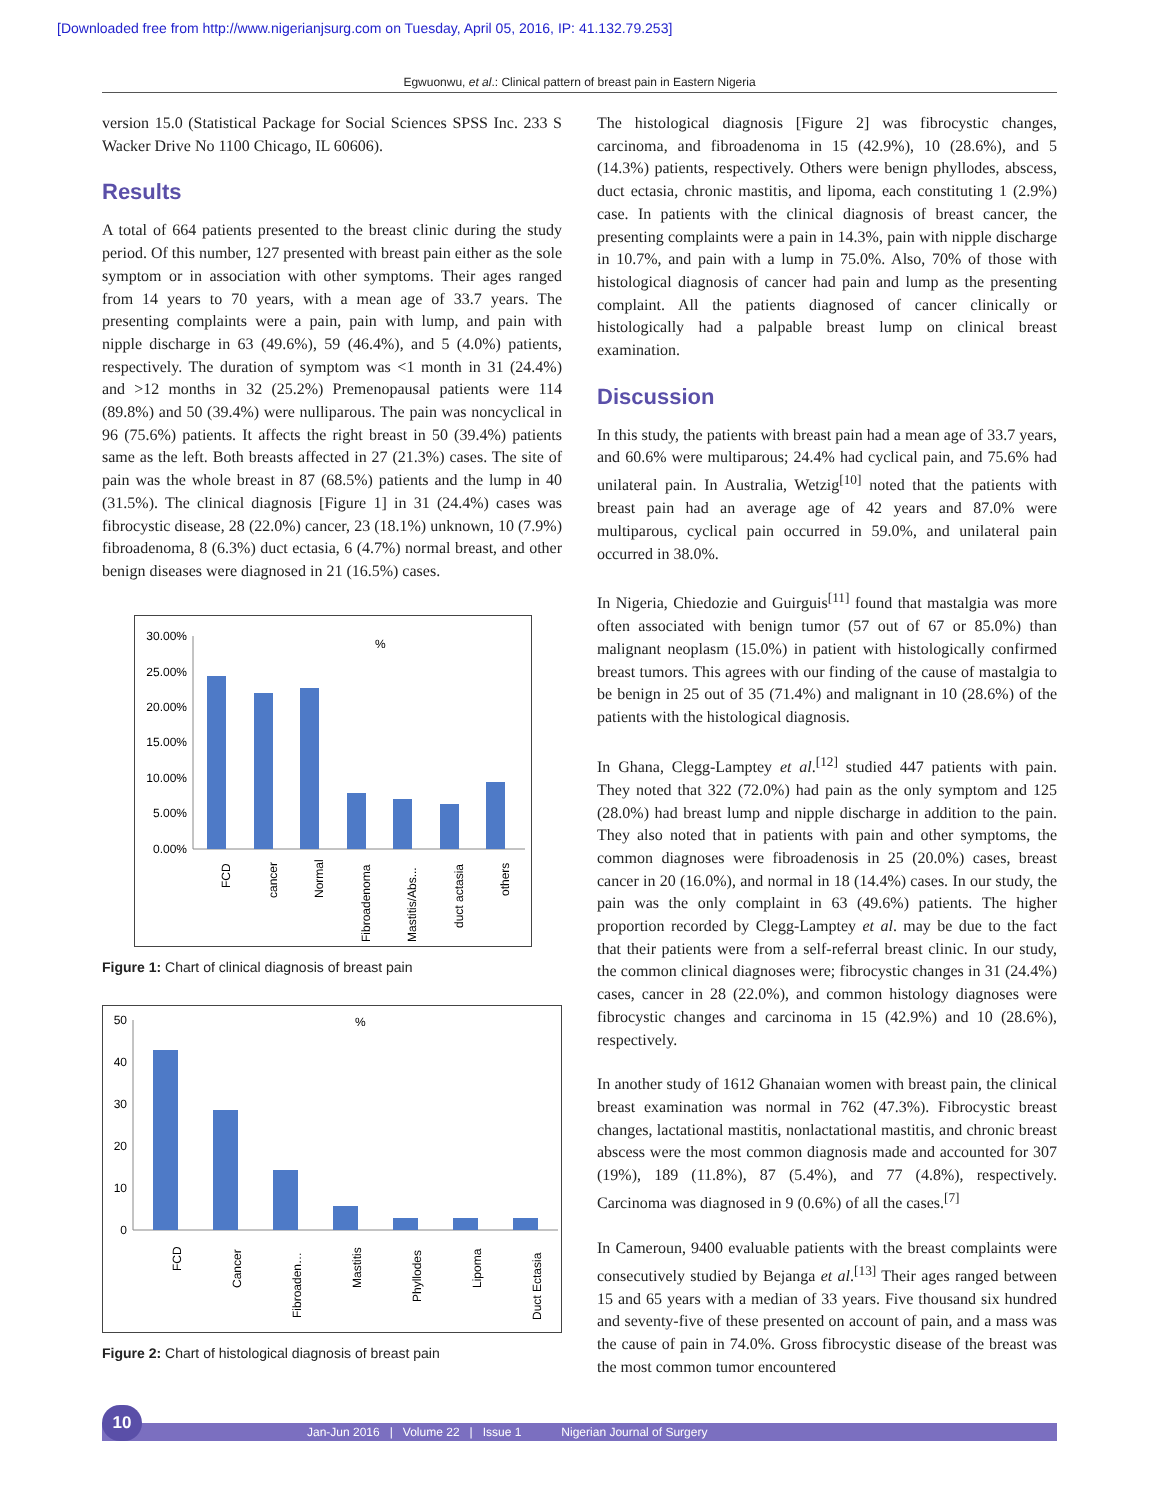[Downloaded free from http://www.nigerianjsurg.com on Tuesday, April 05, 2016, IP: 41.132.79.253]
Egwuonwu, et al.: Clinical pattern of breast pain in Eastern Nigeria
version 15.0 (Statistical Package for Social Sciences SPSS Inc. 233 S Wacker Drive No 1100 Chicago, IL 60606).
Results
A total of 664 patients presented to the breast clinic during the study period. Of this number, 127 presented with breast pain either as the sole symptom or in association with other symptoms. Their ages ranged from 14 years to 70 years, with a mean age of 33.7 years. The presenting complaints were a pain, pain with lump, and pain with nipple discharge in 63 (49.6%), 59 (46.4%), and 5 (4.0%) patients, respectively. The duration of symptom was <1 month in 31 (24.4%) and >12 months in 32 (25.2%) Premenopausal patients were 114 (89.8%) and 50 (39.4%) were nulliparous. The pain was noncyclical in 96 (75.6%) patients. It affects the right breast in 50 (39.4%) patients same as the left. Both breasts affected in 27 (21.3%) cases. The site of pain was the whole breast in 87 (68.5%) patients and the lump in 40 (31.5%). The clinical diagnosis [Figure 1] in 31 (24.4%) cases was fibrocystic disease, 28 (22.0%) cancer, 23 (18.1%) unknown, 10 (7.9%) fibroadenoma, 8 (6.3%) duct ectasia, 6 (4.7%) normal breast, and other benign diseases were diagnosed in 21 (16.5%) cases.
%
30.00%
25.00%
20.00%
15.00%
10.00%
5.00%
0.00%
FCD
cancer
Normal
Fibroadenoma
Mastitis/Abs...
duct actasia
others
Figure 1: Chart of clinical diagnosis of breast pain
%
50
40
30
20
10
0
FCD
Cancer
Fibroaden…
Mastitis
Phyllodes
Lipoma
Duct Ectasia
Figure 2: Chart of histological diagnosis of breast pain
The histological diagnosis [Figure 2] was fibrocystic changes, carcinoma, and fibroadenoma in 15 (42.9%), 10 (28.6%), and 5 (14.3%) patients, respectively. Others were benign phyllodes, abscess, duct ectasia, chronic mastitis, and lipoma, each constituting 1 (2.9%) case. In patients with the clinical diagnosis of breast cancer, the presenting complaints were a pain in 14.3%, pain with nipple discharge in 10.7%, and pain with a lump in 75.0%. Also, 70% of those with histological diagnosis of cancer had pain and lump as the presenting complaint. All the patients diagnosed of cancer clinically or histologically had a palpable breast lump on clinical breast examination.
Discussion
In this study, the patients with breast pain had a mean age of 33.7 years, and 60.6% were multiparous; 24.4% had cyclical pain, and 75.6% had unilateral pain. In Australia, Wetzig<sup>[10]</sup> noted that the patients with breast pain had an average age of 42 years and 87.0% were multiparous, cyclical pain occurred in 59.0%, and unilateral pain occurred in 38.0%.
In Nigeria, Chiedozie and Guirguis<sup>[11]</sup> found that mastalgia was more often associated with benign tumor (57 out of 67 or 85.0%) than malignant neoplasm (15.0%) in patient with histologically confirmed breast tumors. This agrees with our finding of the cause of mastalgia to be benign in 25 out of 35 (71.4%) and malignant in 10 (28.6%) of the patients with the histological diagnosis.
In Ghana, Clegg-Lamptey et al.<sup>[12]</sup> studied 447 patients with pain. They noted that 322 (72.0%) had pain as the only symptom and 125 (28.0%) had breast lump and nipple discharge in addition to the pain. They also noted that in patients with pain and other symptoms, the common diagnoses were fibroadenosis in 25 (20.0%) cases, breast cancer in 20 (16.0%), and normal in 18 (14.4%) cases. In our study, the pain was the only complaint in 63 (49.6%) patients. The higher proportion recorded by Clegg-Lamptey et al. may be due to the fact that their patients were from a self-referral breast clinic. In our study, the common clinical diagnoses were; fibrocystic changes in 31 (24.4%) cases, cancer in 28 (22.0%), and common histology diagnoses were fibrocystic changes and carcinoma in 15 (42.9%) and 10 (28.6%), respectively.
In another study of 1612 Ghanaian women with breast pain, the clinical breast examination was normal in 762 (47.3%). Fibrocystic breast changes, lactational mastitis, nonlactational mastitis, and chronic breast abscess were the most common diagnosis made and accounted for 307 (19%), 189 (11.8%), 87 (5.4%), and 77 (4.8%), respectively. Carcinoma was diagnosed in 9 (0.6%) of all the cases.<sup>[7]</sup>
In Cameroun, 9400 evaluable patients with the breast complaints were consecutively studied by Bejanga et al.<sup>[13]</sup> Their ages ranged between 15 and 65 years with a median of 33 years. Five thousand six hundred and seventy-five of these presented on account of pain, and a mass was the cause of pain in 74.0%. Gross fibrocystic disease of the breast was the most common tumor encountered
10
Jan-Jun 2016 | Volume 22 | Issue 1 Nigerian Journal of Surgery